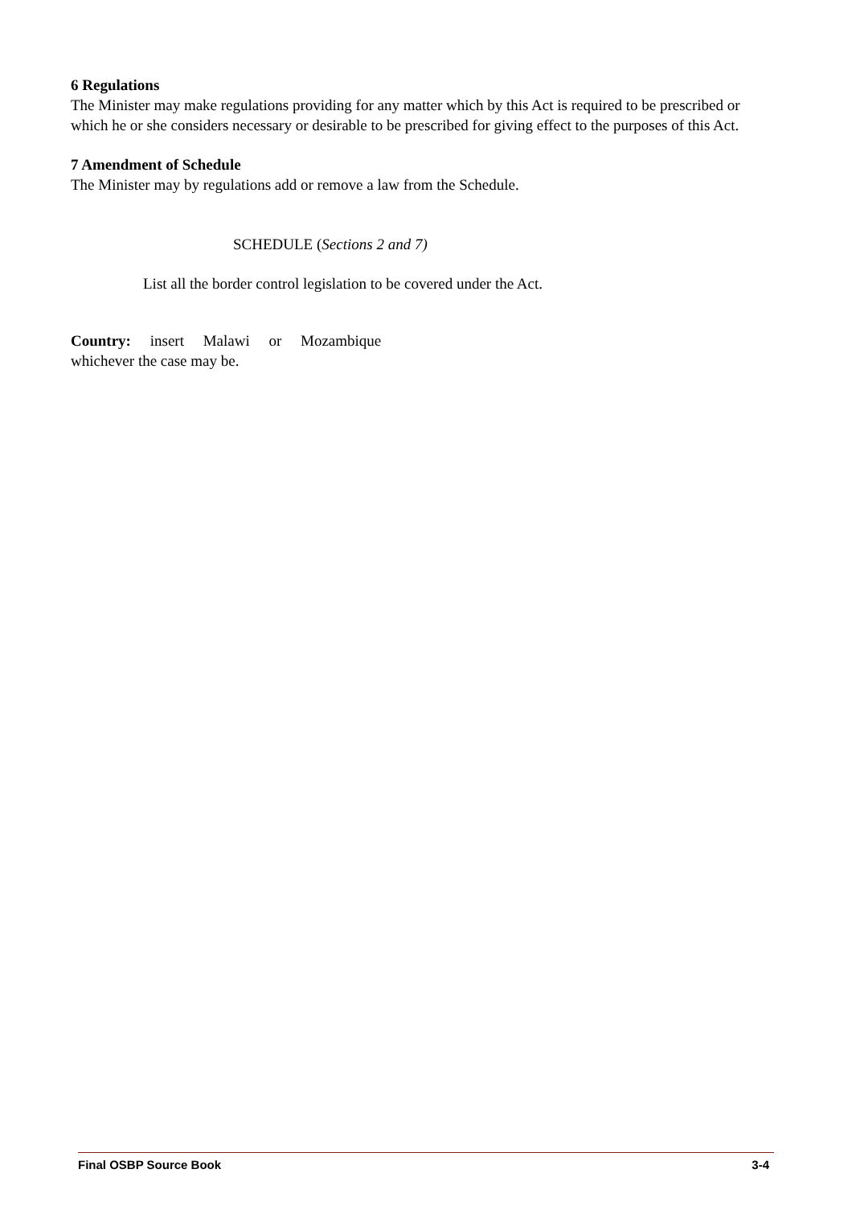6 Regulations
The Minister may make regulations providing for any matter which by this Act is required to be prescribed or which he or she considers necessary or desirable to be prescribed for giving effect to the purposes of this Act.
7 Amendment of Schedule
The Minister may by regulations add or remove a law from the Schedule.
SCHEDULE (Sections 2 and 7)
List all the border control legislation to be covered under the Act.
Country: insert Malawi or Mozambique
whichever the case may be.
Final OSBP Source Book 3-4